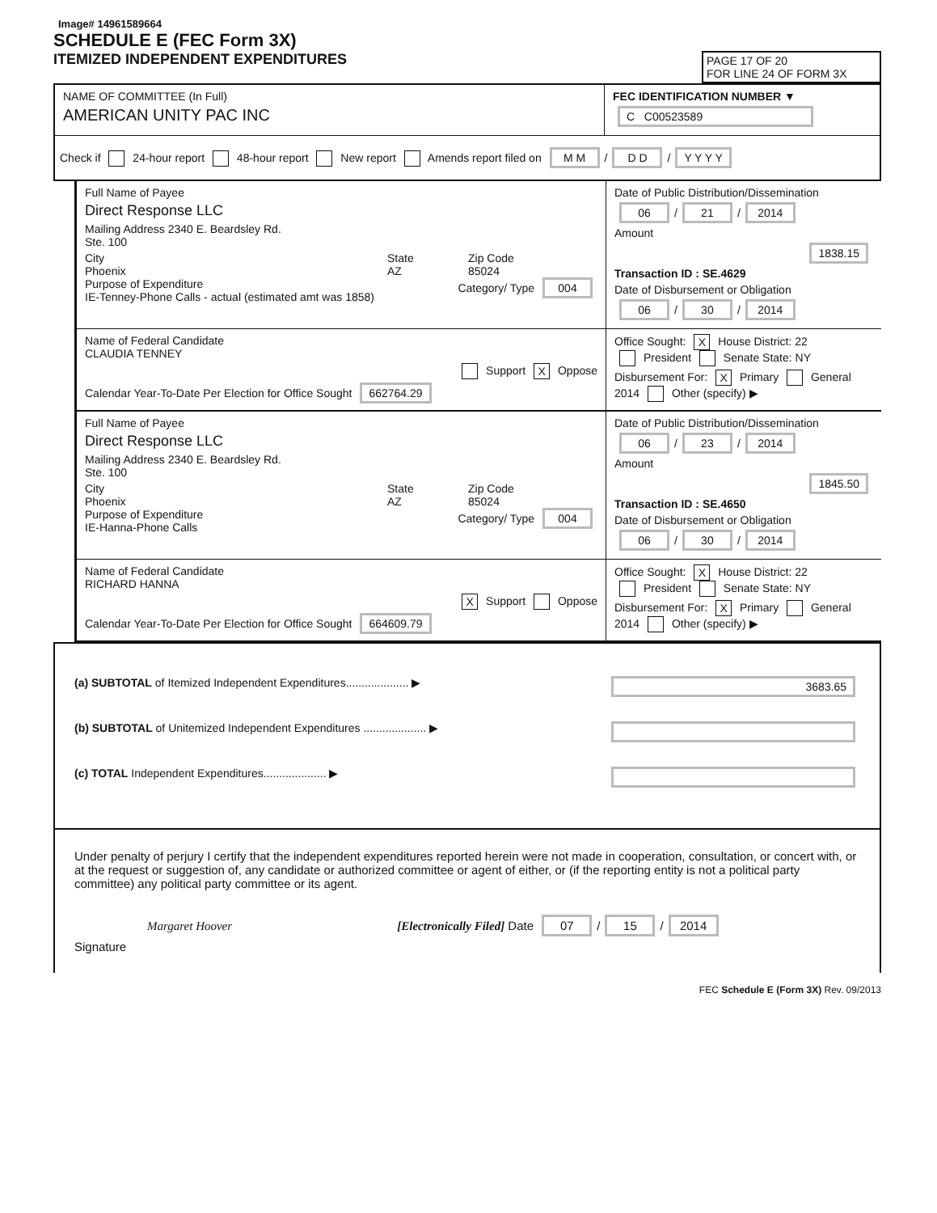Image# 14961589664
SCHEDULE E (FEC Form 3X)
ITEMIZED INDEPENDENT EXPENDITURES
PAGE 17 OF 20
FOR LINE 24 OF FORM 3X
NAME OF COMMITTEE (In Full)
AMERICAN UNITY PAC INC
FEC IDENTIFICATION NUMBER ▼
C C00523589
Check if 24-hour report 48-hour report New report Amends report filed on M M / D D / Y Y Y Y
Full Name of Payee
Direct Response LLC
Mailing Address 2340 E. Beardsley Rd.
Ste. 100
City
Phoenix
State
AZ
Zip Code
85024
Purpose of Expenditure
IE-Tenney-Phone Calls - actual (estimated amt was 1858)
Category/ Type 004
Date of Public Distribution/Dissemination
06 / 21 / 2014
Amount
1838.15
Transaction ID : SE.4629
Date of Disbursement or Obligation
06 / 30 / 2014
Name of Federal Candidate
CLAUDIA TENNEY
Support X Oppose
Calendar Year-To-Date Per Election for Office Sought 662764.29
Office Sought: X House District: 22
President Senate State: NY
Disbursement For: X Primary General
2014 Other (specify) ▶
Full Name of Payee
Direct Response LLC
Mailing Address 2340 E. Beardsley Rd.
Ste. 100
City
Phoenix
State
AZ
Zip Code
85024
Purpose of Expenditure
IE-Hanna-Phone Calls
Category/ Type 004
Date of Public Distribution/Dissemination
06 / 23 / 2014
Amount
1845.50
Transaction ID : SE.4650
Date of Disbursement or Obligation
06 / 30 / 2014
Name of Federal Candidate
RICHARD HANNA
X Support Oppose
Calendar Year-To-Date Per Election for Office Sought 664609.79
Office Sought: X House District: 22
President Senate State: NY
Disbursement For: X Primary General
2014 Other (specify) ▶
(a) SUBTOTAL of Itemized Independent Expenditures.................... ▶ 3683.65
(b) SUBTOTAL of Unitemized Independent Expenditures .................... ▶
(c) TOTAL Independent Expenditures.................... ▶
Under penalty of perjury I certify that the independent expenditures reported herein were not made in cooperation, consultation, or concert with, or at the request or suggestion of, any candidate or authorized committee or agent of either, or (if the reporting entity is not a political party committee) any political party committee or its agent.
Margaret Hoover [Electronically Filed] Date 07 / 15 / 2014
Signature
FEC Schedule E (Form 3X) Rev. 09/2013